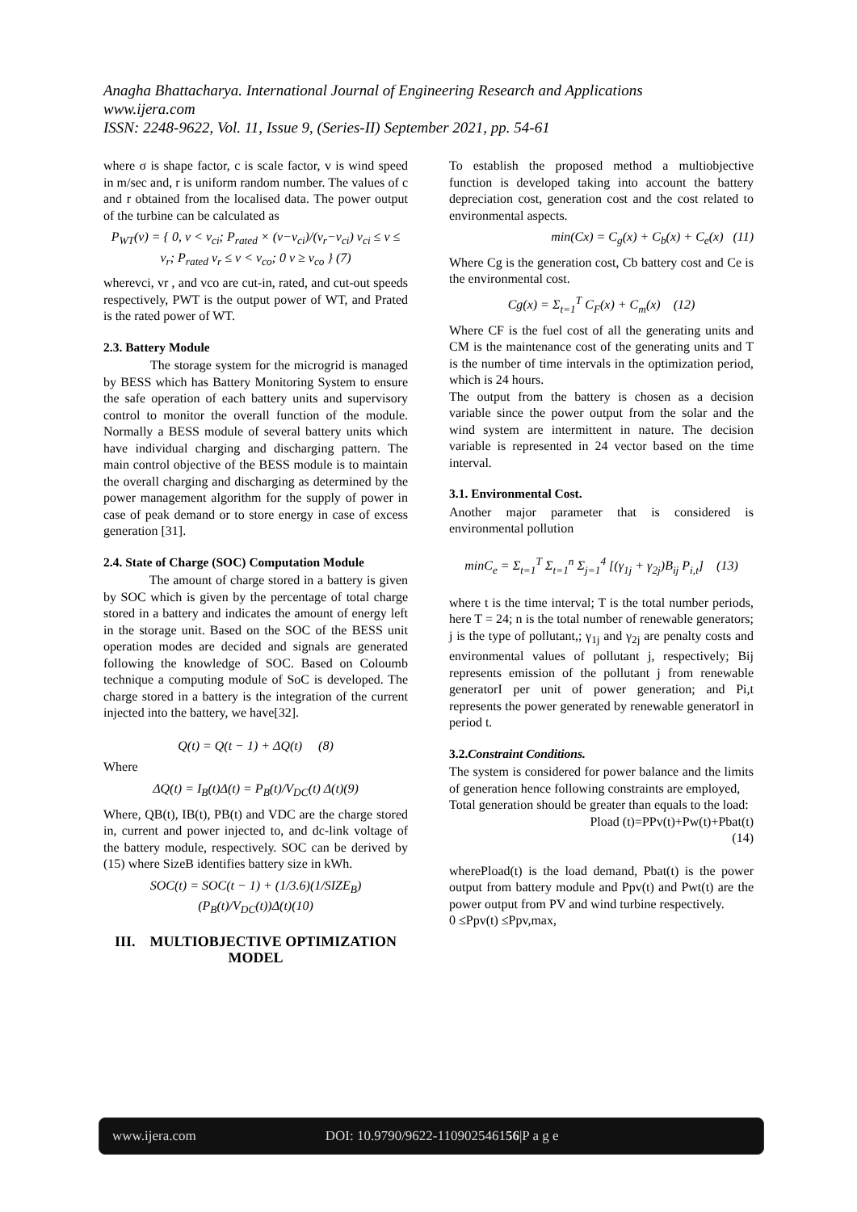Anagha Bhattacharya. International Journal of Engineering Research and Applications
www.ijera.com
ISSN: 2248-9622, Vol. 11, Issue 9, (Series-II) September 2021, pp. 54-61
where σ is shape factor, c is scale factor, v is wind speed in m/sec and, r is uniform random number. The values of c and r obtained from the localised data. The power output of the turbine can be calculated as
P<sub>WT</sub>(v) = { 0, v < v<sub>ci</sub>; P<sub>rated</sub> × (v−v<sub>ci</sub>)/(v<sub>r</sub>−v<sub>ci</sub>) v<sub>ci</sub> ≤ v ≤ v<sub>r</sub>; P<sub>rated</sub> v<sub>r</sub> ≤ v < v<sub>co</sub>; 0 v ≥ v<sub>co</sub> } (7)
wherevci, vr , and vco are cut-in, rated, and cut-out speeds respectively, PWT is the output power of WT, and Prated is the rated power of WT.
2.3. Battery Module
The storage system for the microgrid is managed by BESS which has Battery Monitoring System to ensure the safe operation of each battery units and supervisory control to monitor the overall function of the module. Normally a BESS module of several battery units which have individual charging and discharging pattern. The main control objective of the BESS module is to maintain the overall charging and discharging as determined by the power management algorithm for the supply of power in case of peak demand or to store energy in case of excess generation [31].
2.4. State of Charge (SOC) Computation Module
The amount of charge stored in a battery is given by SOC which is given by the percentage of total charge stored in a battery and indicates the amount of energy left in the storage unit. Based on the SOC of the BESS unit operation modes are decided and signals are generated following the knowledge of SOC. Based on Coloumb technique a computing module of SoC is developed. The charge stored in a battery is the integration of the current injected into the battery, we have[32].
Q(t) = Q(t − 1) + ΔQ(t) (8)
Where
ΔQ(t) = I<sub>B</sub>(t)Δ(t) = P<sub>B</sub>(t)/V<sub>DC</sub>(t) Δ(t)(9)
Where, QB(t), IB(t), PB(t) and VDC are the charge stored in, current and power injected to, and dc-link voltage of the battery module, respectively. SOC can be derived by (15) where SizeB identifies battery size in kWh.
SOC(t) = SOC(t − 1) + (1/3.6)(1/SIZE<sub>B</sub>)(P<sub>B</sub>(t)/V<sub>DC</sub>(t))Δ(t)(10)
III. MULTIOBJECTIVE OPTIMIZATION MODEL
To establish the proposed method a multiobjective function is developed taking into account the battery depreciation cost, generation cost and the cost related to environmental aspects.
min(Cx) = C<sub>g</sub>(x) + C<sub>b</sub>(x) + C<sub>e</sub>(x) (11)
Where Cg is the generation cost, Cb battery cost and Ce is the environmental cost.
Cg(x) = Σ<sub>t=1</sub><sup>T</sup> C<sub>F</sub>(x) + C<sub>m</sub>(x) (12)
Where CF is the fuel cost of all the generating units and CM is the maintenance cost of the generating units and T is the number of time intervals in the optimization period, which is 24 hours.
The output from the battery is chosen as a decision variable since the power output from the solar and the wind system are intermittent in nature. The decision variable is represented in 24 vector based on the time interval.
3.1. Environmental Cost.
Another major parameter that is considered is environmental pollution
minC<sub>e</sub> = Σ<sub>t=1</sub><sup>T</sup> Σ<sub>t=1</sub><sup>n</sup> Σ<sub>j=1</sub><sup>4</sup> [(γ<sub>1j</sub> + γ<sub>2j</sub>)B<sub>ij</sub> P<sub>i,t</sub>] (13)
where t is the time interval; T is the total number periods, here T = 24; n is the total number of renewable generators; j is the type of pollutant,; γ<sub>1j</sub> and γ<sub>2j</sub> are penalty costs and environmental values of pollutant j, respectively; Bij represents emission of the pollutant j from renewable generatorI per unit of power generation; and Pi,t represents the power generated by renewable generatorI in period t.
3.2.Constraint Conditions.
The system is considered for power balance and the limits of generation hence following constraints are employed,
Total generation should be greater than equals to the load:
Pload (t)=PPv(t)+Pw(t)+Pbat(t)
(14)
wherePload(t) is the load demand, Pbat(t) is the power output from battery module and Ppv(t) and Pwt(t) are the power output from PV and wind turbine respectively.
0 ≤Ppv(t) ≤Ppv,max,
www.ijera.com DOI: 10.9790/9622-110902546156|P a g e